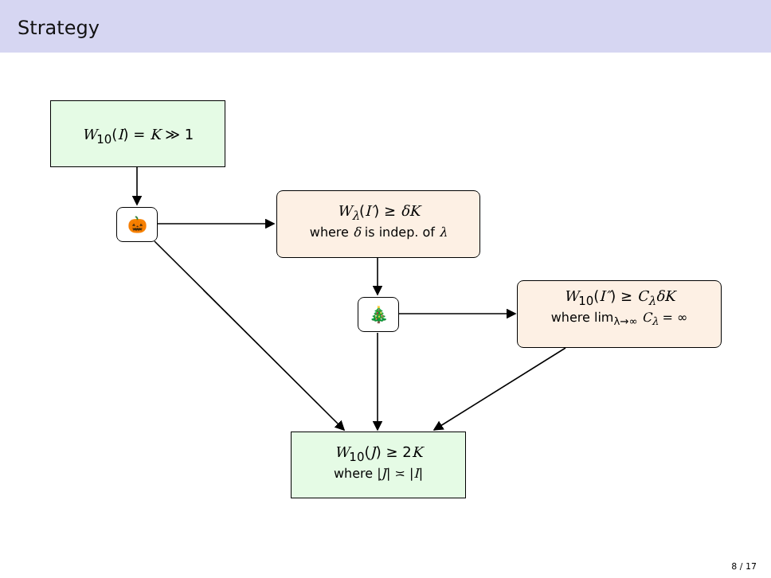Strategy
W<sub>10</sub>(I) = K ≫ 1
🎃
W<sub>λ</sub>(I′) ≥ δK
where δ is indep. of λ
🎄
W<sub>10</sub>(I″) ≥ C<sub>λ</sub>δK
where lim<sub>λ→∞</sub> C<sub>λ</sub> = ∞
W<sub>10</sub>(J) ≥ 2K
where |J| ≍ |I|
8 / 17